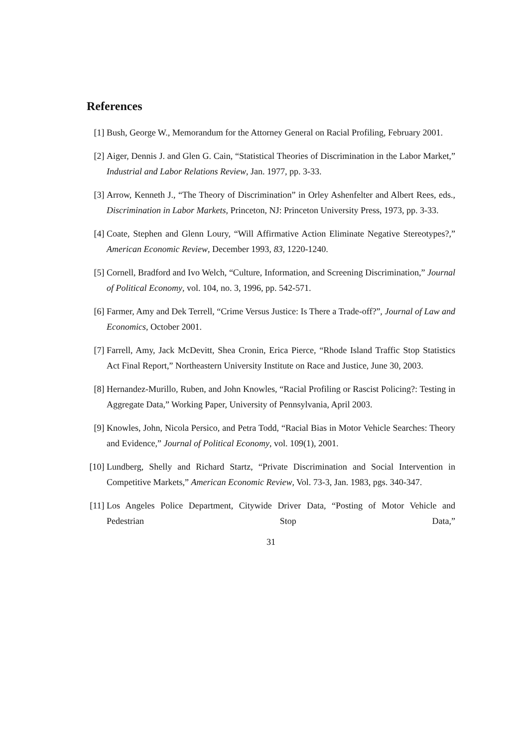References
[1] Bush, George W., Memorandum for the Attorney General on Racial Profiling, February 2001.
[2] Aiger, Dennis J. and Glen G. Cain, “Statistical Theories of Discrimination in the Labor Market,” Industrial and Labor Relations Review, Jan. 1977, pp. 3-33.
[3] Arrow, Kenneth J., “The Theory of Discrimination” in Orley Ashenfelter and Albert Rees, eds., Discrimination in Labor Markets, Princeton, NJ: Princeton University Press, 1973, pp. 3-33.
[4] Coate, Stephen and Glenn Loury, “Will Affirmative Action Eliminate Negative Stereotypes?,” American Economic Review, December 1993, 83, 1220-1240.
[5] Cornell, Bradford and Ivo Welch, “Culture, Information, and Screening Discrimination,” Journal of Political Economy, vol. 104, no. 3, 1996, pp. 542-571.
[6] Farmer, Amy and Dek Terrell, “Crime Versus Justice: Is There a Trade-off?”, Journal of Law and Economics, October 2001.
[7] Farrell, Amy, Jack McDevitt, Shea Cronin, Erica Pierce, “Rhode Island Traffic Stop Statistics Act Final Report,” Northeastern University Institute on Race and Justice, June 30, 2003.
[8] Hernandez-Murillo, Ruben, and John Knowles, “Racial Profiling or Rascist Policing?: Testing in Aggregate Data,” Working Paper, University of Pennsylvania, April 2003.
[9] Knowles, John, Nicola Persico, and Petra Todd, “Racial Bias in Motor Vehicle Searches: Theory and Evidence,” Journal of Political Economy, vol. 109(1), 2001.
[10]
Lundberg, Shelly and Richard Startz, “Private Discrimination and Social Intervention in Competitive Markets,” American Economic Review, Vol. 73-3, Jan. 1983, pgs. 340-347.
[11]
Los Angeles Police Department, Citywide Driver Data, “Posting of Motor Vehicle and Pedestrian Stop Data,”
31